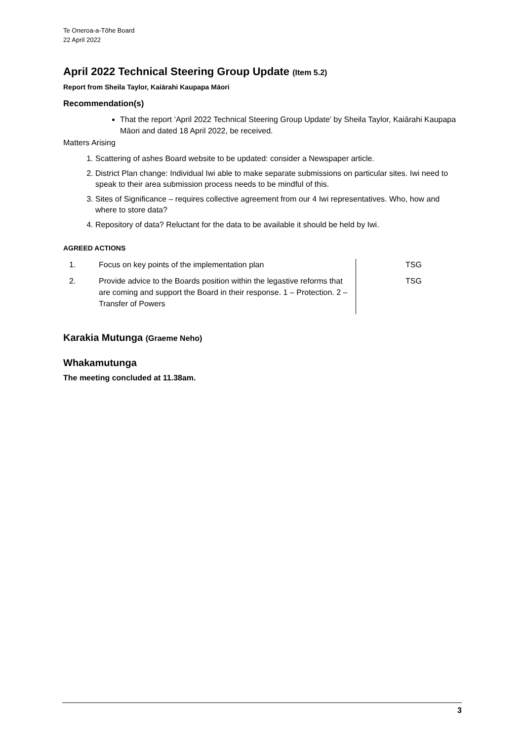Te Oneroa-a-Tōhe Board
22 April 2022
April 2022 Technical Steering Group Update (Item 5.2)
Report from Sheila Taylor, Kaiārahi Kaupapa Māori
Recommendation(s)
That the report ‘April 2022 Technical Steering Group Update’ by Sheila Taylor, Kaiārahi Kaupapa Māori and dated 18 April 2022, be received.
Matters Arising
1. Scattering of ashes Board website to be updated: consider a Newspaper article.
2. District Plan change: Individual Iwi able to make separate submissions on particular sites. Iwi need to speak to their area submission process needs to be mindful of this.
3. Sites of Significance – requires collective agreement from our 4 Iwi representatives. Who, how and where to store data?
4. Repository of data? Reluctant for the data to be available it should be held by Iwi.
AGREED ACTIONS
| 1. | Focus on key points of the implementation plan | TSG |
| 2. | Provide advice to the Boards position within the legastive reforms that are coming and support the Board in their response. 1 – Protection. 2 – Transfer of Powers | TSG |
Karakia Mutunga (Graeme Neho)
Whakamutunga
The meeting concluded at 11.38am.
3